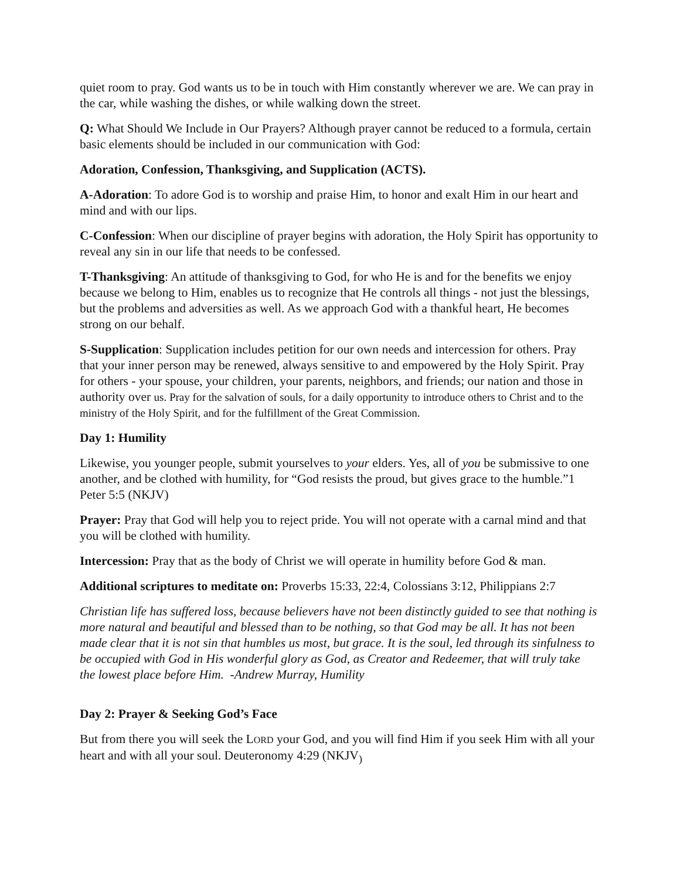quiet room to pray. God wants us to be in touch with Him constantly wherever we are. We can pray in the car, while washing the dishes, or while walking down the street.
Q: What Should We Include in Our Prayers? Although prayer cannot be reduced to a formula, certain basic elements should be included in our communication with God:
Adoration, Confession, Thanksgiving, and Supplication (ACTS).
A-Adoration: To adore God is to worship and praise Him, to honor and exalt Him in our heart and mind and with our lips.
C-Confession: When our discipline of prayer begins with adoration, the Holy Spirit has opportunity to reveal any sin in our life that needs to be confessed.
T-Thanksgiving: An attitude of thanksgiving to God, for who He is and for the benefits we enjoy because we belong to Him, enables us to recognize that He controls all things - not just the blessings, but the problems and adversities as well. As we approach God with a thankful heart, He becomes strong on our behalf.
S-Supplication: Supplication includes petition for our own needs and intercession for others. Pray that your inner person may be renewed, always sensitive to and empowered by the Holy Spirit. Pray for others - your spouse, your children, your parents, neighbors, and friends; our nation and those in authority over us. Pray for the salvation of souls, for a daily opportunity to introduce others to Christ and to the ministry of the Holy Spirit, and for the fulfillment of the Great Commission.
Day 1: Humility
Likewise, you younger people, submit yourselves to your elders. Yes, all of you be submissive to one another, and be clothed with humility, for “God resists the proud, but gives grace to the humble.”1 Peter 5:5 (NKJV)
Prayer: Pray that God will help you to reject pride. You will not operate with a carnal mind and that you will be clothed with humility.
Intercession: Pray that as the body of Christ we will operate in humility before God & man.
Additional scriptures to meditate on: Proverbs 15:33, 22:4, Colossians 3:12, Philippians 2:7
Christian life has suffered loss, because believers have not been distinctly guided to see that nothing is more natural and beautiful and blessed than to be nothing, so that God may be all. It has not been made clear that it is not sin that humbles us most, but grace. It is the soul, led through its sinfulness to be occupied with God in His wonderful glory as God, as Creator and Redeemer, that will truly take the lowest place before Him. -Andrew Murray, Humility
Day 2: Prayer & Seeking God’s Face
But from there you will seek the LORD your God, and you will find Him if you seek Him with all your heart and with all your soul. Deuteronomy 4:29 (NKJV<sub>)</sub>